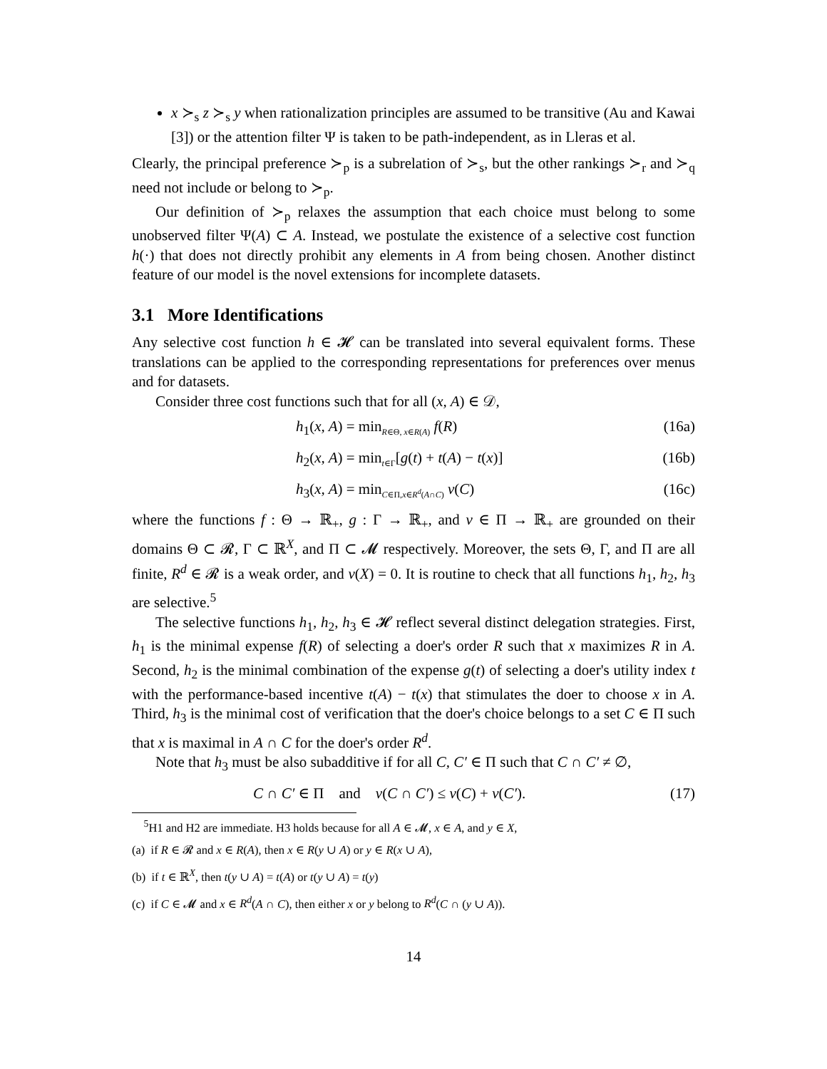x ≻<sub>s</sub> z ≻<sub>s</sub> y when rationalization principles are assumed to be transitive (Au and Kawai [3]) or the attention filter Ψ is taken to be path-independent, as in Lleras et al.
Clearly, the principal preference ≻<sub>p</sub> is a subrelation of ≻<sub>s</sub>, but the other rankings ≻<sub>r</sub> and ≻<sub>q</sub> need not include or belong to ≻<sub>p</sub>.
Our definition of ≻<sub>p</sub> relaxes the assumption that each choice must belong to some unobserved filter Ψ(A) ⊂ A. Instead, we postulate the existence of a selective cost function h(·) that does not directly prohibit any elements in A from being chosen. Another distinct feature of our model is the novel extensions for incomplete datasets.
3.1 More Identifications
Any selective cost function h ∈ 𝓗 can be translated into several equivalent forms. These translations can be applied to the corresponding representations for preferences over menus and for datasets.
Consider three cost functions such that for all (x, A) ∈ 𝒟,
h<sub>1</sub>(x, A) = min<sub>R∈Θ, x∈R(A)</sub> f(R) (16a)
h<sub>2</sub>(x, A) = min<sub>t∈Γ</sub>[g(t) + t(A) − t(x)] (16b)
h<sub>3</sub>(x, A) = min<sub>C∈Π,x∈R<sup>d</sup>(A∩C)</sub> v(C) (16c)
where the functions f : Θ → ℝ<sub>+</sub>, g : Γ → ℝ<sub>+</sub>, and v ∈ Π → ℝ<sub>+</sub> are grounded on their domains Θ ⊂ 𝓡, Γ ⊂ ℝ<sup>X</sup>, and Π ⊂ 𝓜 respectively. Moreover, the sets Θ, Γ, and Π are all finite, R<sup>d</sup> ∈ 𝓡 is a weak order, and v(X) = 0. It is routine to check that all functions h<sub>1</sub>, h<sub>2</sub>, h<sub>3</sub> are selective.<sup>5</sup>
The selective functions h<sub>1</sub>, h<sub>2</sub>, h<sub>3</sub> ∈ 𝓗 reflect several distinct delegation strategies. First, h<sub>1</sub> is the minimal expense f(R) of selecting a doer's order R such that x maximizes R in A. Second, h<sub>2</sub> is the minimal combination of the expense g(t) of selecting a doer's utility index t with the performance-based incentive t(A) − t(x) that stimulates the doer to choose x in A. Third, h<sub>3</sub> is the minimal cost of verification that the doer's choice belongs to a set C ∈ Π such that x is maximal in A ∩ C for the doer's order R<sup>d</sup>.
Note that h<sub>3</sub> must be also subadditive if for all C, C′ ∈ Π such that C ∩ C′ ≠ ∅,
C ∩ C′ ∈ Π and v(C ∩ C′) ≤ v(C) + v(C′). (17)
<sup>5</sup>H1 and H2 are immediate. H3 holds because for all A ∈ 𝓜, x ∈ A, and y ∈ X,
(a) if R ∈ 𝓡 and x ∈ R(A), then x ∈ R(y ∪ A) or y ∈ R(x ∪ A),
(b) if t ∈ ℝ<sup>X</sup>, then t(y ∪ A) = t(A) or t(y ∪ A) = t(y)
(c) if C ∈ 𝓜 and x ∈ R<sup>d</sup>(A ∩ C), then either x or y belong to R<sup>d</sup>(C ∩ (y ∪ A)).
14